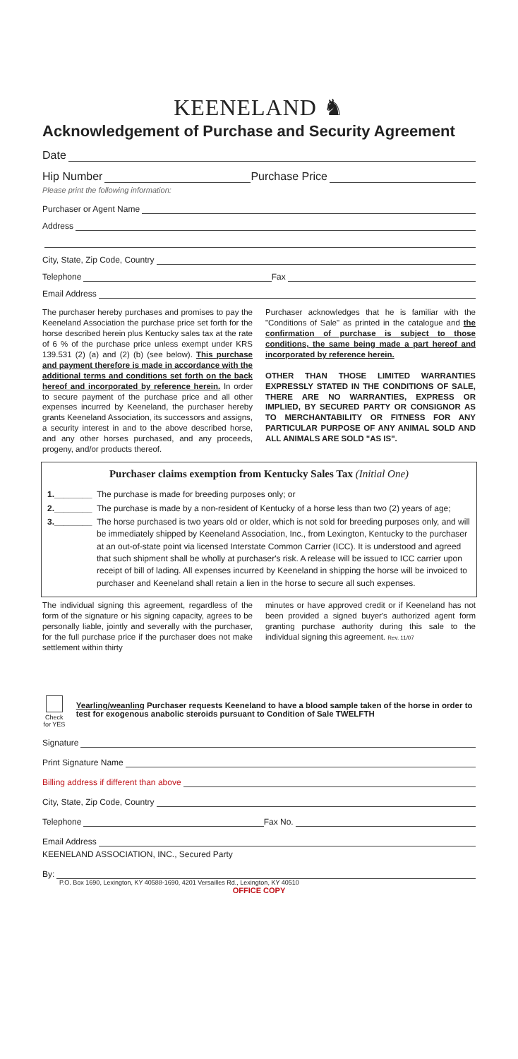KEENELAND ♞
Acknowledgement of Purchase and Security Agreement
Date
Hip Number Purchase Price
Please print the following information:
Purchaser or Agent Name
Address
City, State, Zip Code, Country
Telephone Fax
Email Address
The purchaser hereby purchases and promises to pay the Keeneland Association the purchase price set forth for the horse described herein plus Kentucky sales tax at the rate of 6 % of the purchase price unless exempt under KRS 139.531 (2) (a) and (2) (b) (see below). This purchase and payment therefore is made in accordance with the additional terms and conditions set forth on the back hereof and incorporated by reference herein. In order to secure payment of the purchase price and all other expenses incurred by Keeneland, the purchaser hereby grants Keeneland Association, its successors and assigns, a security interest in and to the above described horse, and any other horses purchased, and any proceeds, progeny, and/or products thereof.
Purchaser acknowledges that he is familiar with the "Conditions of Sale" as printed in the catalogue and the confirmation of purchase is subject to those conditions, the same being made a part hereof and incorporated by reference herein.
OTHER THAN THOSE LIMITED WARRANTIES EXPRESSLY STATED IN THE CONDITIONS OF SALE, THERE ARE NO WARRANTIES, EXPRESS OR IMPLIED, BY SECURED PARTY OR CONSIGNOR AS TO MERCHANTABILITY OR FITNESS FOR ANY PARTICULAR PURPOSE OF ANY ANIMAL SOLD AND ALL ANIMALS ARE SOLD "AS IS".
Purchaser claims exemption from Kentucky Sales Tax (Initial One)
1.________ The purchase is made for breeding purposes only; or
2.________ The purchase is made by a non-resident of Kentucky of a horse less than two (2) years of age;
3.________ The horse purchased is two years old or older, which is not sold for breeding purposes only, and will be immediately shipped by Keeneland Association, Inc., from Lexington, Kentucky to the purchaser at an out-of-state point via licensed Interstate Common Carrier (ICC). It is understood and agreed that such shipment shall be wholly at purchaser's risk. A release will be issued to ICC carrier upon receipt of bill of lading. All expenses incurred by Keeneland in shipping the horse will be invoiced to purchaser and Keeneland shall retain a lien in the horse to secure all such expenses.
The individual signing this agreement, regardless of the form of the signature or his signing capacity, agrees to be personally liable, jointly and severally with the purchaser, for the full purchase price if the purchaser does not make settlement within thirty
minutes or have approved credit or if Keeneland has not been provided a signed buyer's authorized agent form granting purchase authority during this sale to the individual signing this agreement. Rev. 11/07
Check for YES
Yearling/weanling Purchaser requests Keeneland to have a blood sample taken of the horse in order to test for exogenous anabolic steroids pursuant to Condition of Sale TWELFTH
Signature
Print Signature Name
Billing address if different than above
City, State, Zip Code, Country
Telephone Fax No.
Email Address
KEENELAND ASSOCIATION, INC., Secured Party
By:
P.O. Box 1690, Lexington, KY 40588-1690, 4201 Versailles Rd., Lexington, KY 40510
OFFICE COPY